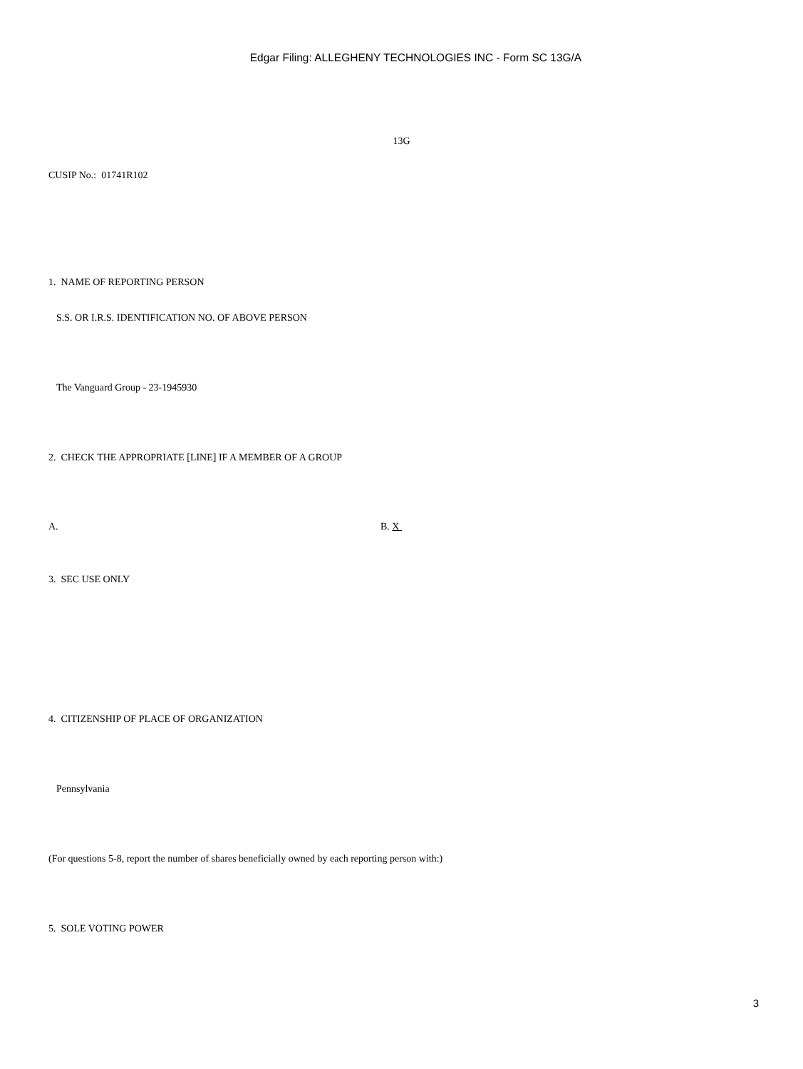Edgar Filing: ALLEGHENY TECHNOLOGIES INC - Form SC 13G/A
13G
CUSIP No.: 01741R102
1. NAME OF REPORTING PERSON
S.S. OR I.R.S. IDENTIFICATION NO. OF ABOVE PERSON
The Vanguard Group - 23-1945930
2. CHECK THE APPROPRIATE [LINE] IF A MEMBER OF A GROUP
A. B. X
3. SEC USE ONLY
4. CITIZENSHIP OF PLACE OF ORGANIZATION
Pennsylvania
(For questions 5-8, report the number of shares beneficially owned by each reporting person with:)
5. SOLE VOTING POWER
3